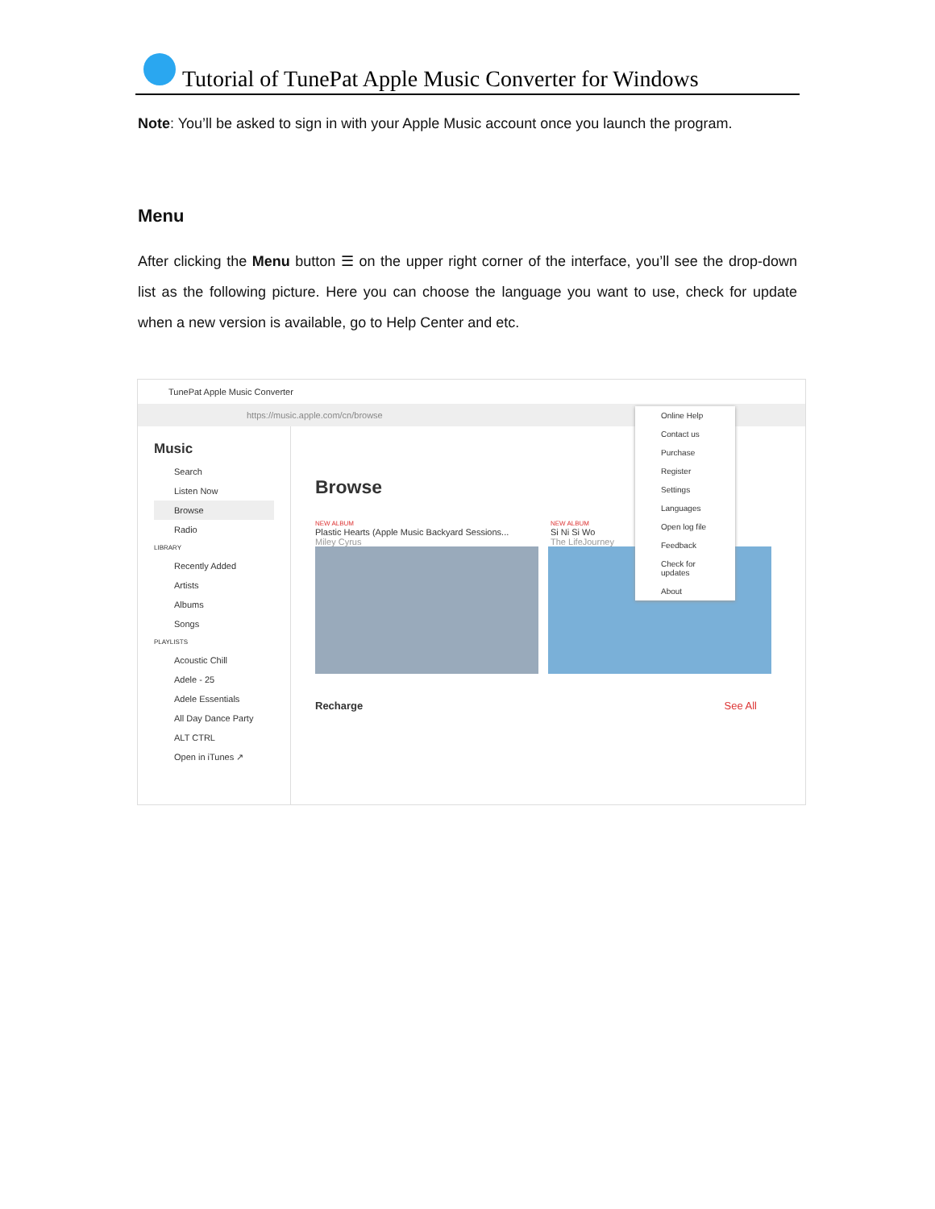Tutorial of TunePat Apple Music Converter for Windows
Note: You’ll be asked to sign in with your Apple Music account once you launch the program.
Menu
After clicking the Menu button ☰ on the upper right corner of the interface, you’ll see the drop-down list as the following picture. Here you can choose the language you want to use, check for update when a new version is available, go to Help Center and etc.
TunePat Apple Music Converter
https://music.apple.com/cn/browse
Music
Search
Listen Now
Browse
Radio
LIBRARY
Recently Added
Artists
Albums
Songs
PLAYLISTS
Acoustic Chill
Adele - 25
Adele Essentials
All Day Dance Party
ALT CTRL
Open in iTunes ↗
Browse
NEW ALBUM
Plastic Hearts (Apple Music Backyard Sessions...
Miley Cyrus
NEW ALBUM
Si Ni Si Wo
The LifeJourney
Recharge See All
Online Help
Contact us
Purchase
Register
Settings
Languages
Open log file
Feedback
Check for updates
About